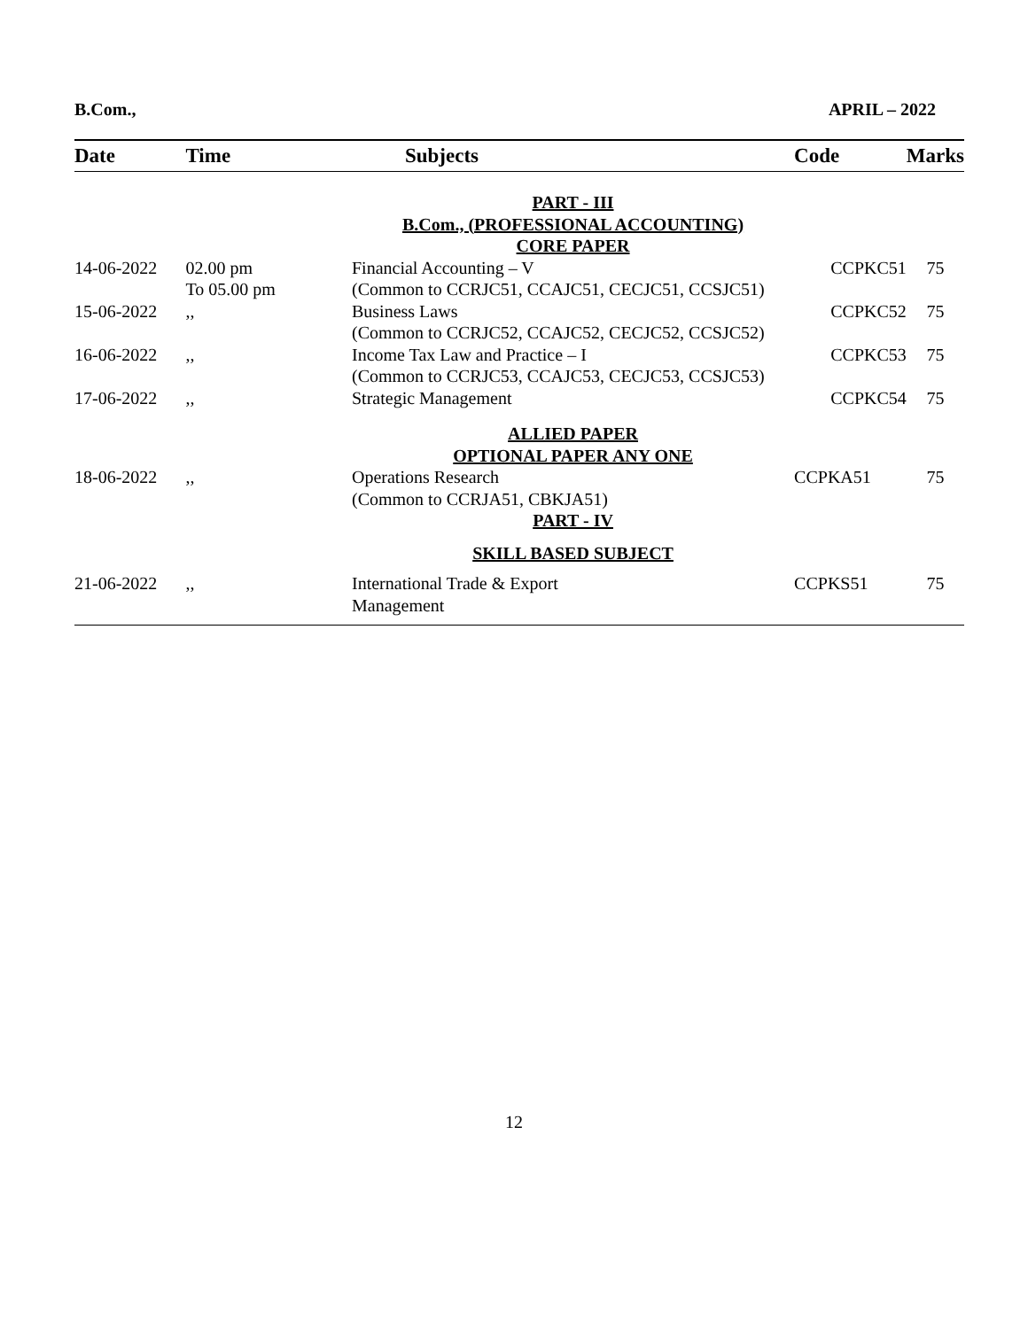B.Com., APRIL – 2022
| Date | Time | Subjects | Code | Marks |
| --- | --- | --- | --- | --- |
| | | PART - III B.Com., (PROFESSIONAL ACCOUNTING) CORE PAPER | | |
| 14-06-2022 | 02.00 pm To 05.00 pm | Financial Accounting – V CCPKC51 (Common to CCRJC51, CCAJC51, CECJC51, CCSJC51) | | 75 |
| 15-06-2022 | ,, | Business Laws CCPKC52 (Common to CCRJC52, CCAJC52, CECJC52, CCSJC52) | | 75 |
| 16-06-2022 | ,, | Income Tax Law and Practice – I CCPKC53 (Common to CCRJC53, CCAJC53, CECJC53, CCSJC53) | | 75 |
| 17-06-2022 | ,, | Strategic Management CCPKC54 | | 75 |
| | | ALLIED PAPER OPTIONAL PAPER ANY ONE | | |
| 18-06-2022 | ,, | Operations Research (Common to CCRJA51, CBKJA51) | CCPKA51 | 75 |
| | | PART - IV | | |
| | | SKILL BASED SUBJECT | | |
| 21-06-2022 | ,, | International Trade & Export Management | CCPKS51 | 75 |
12